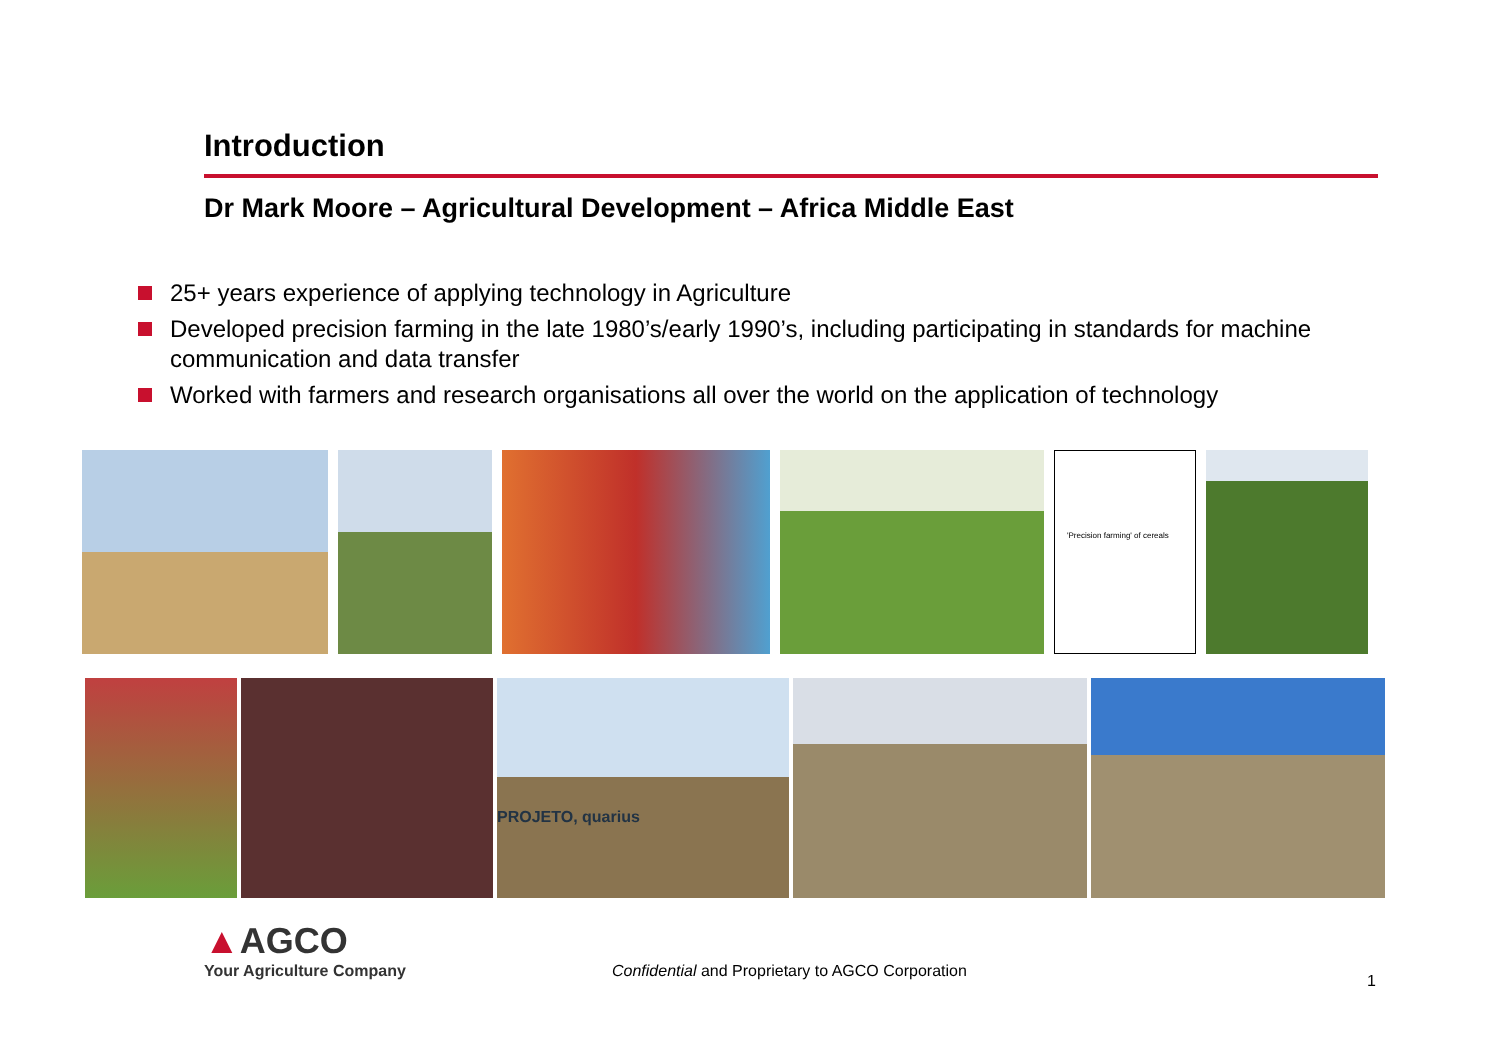Introduction
Dr Mark Moore – Agricultural Development – Africa Middle East
25+ years experience of applying technology in Agriculture
Developed precision farming in the late 1980’s/early 1990’s, including participating in standards for machine communication and data transfer
Worked with farmers and research organisations all over the world on the application of technology
'Precision farming' of cereals
PROJETO, quarius
▲AGCO
Your Agriculture Company
Confidential and Proprietary to AGCO Corporation
1